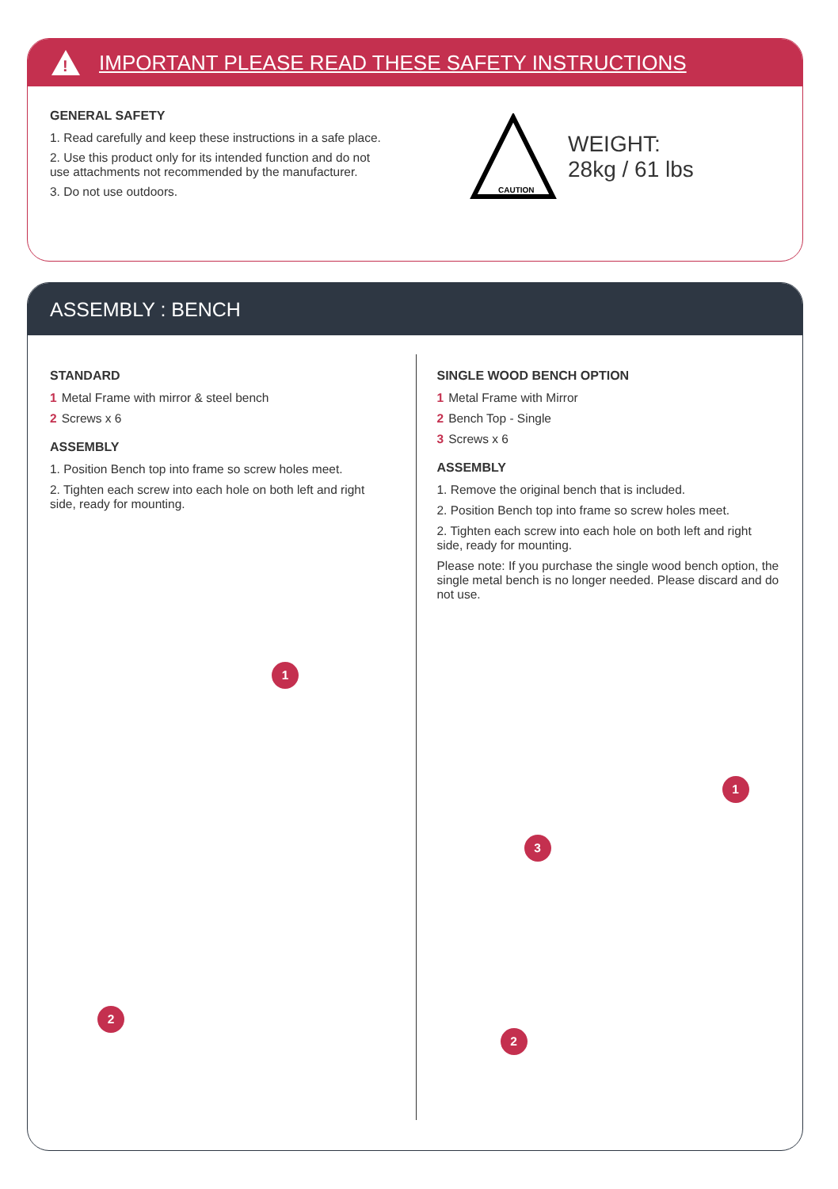!
IMPORTANT PLEASE READ THESE SAFETY INSTRUCTIONS
GENERAL SAFETY
1. Read carefully and keep these instructions in a safe place.
2. Use this product only for its intended function and do not use attachments not recommended by the manufacturer.
3. Do not use outdoors.
CAUTION
WEIGHT:
28kg / 61 lbs
ASSEMBLY : BENCH
STANDARD
1 Metal Frame with mirror & steel bench
2 Screws x 6
ASSEMBLY
1. Position Bench top into frame so screw holes meet.
2. Tighten each screw into each hole on both left and right side, ready for mounting.
1
2
SINGLE WOOD BENCH OPTION
1 Metal Frame with Mirror
2 Bench Top - Single
3 Screws x 6
ASSEMBLY
1. Remove the original bench that is included.
2. Position Bench top into frame so screw holes meet.
2. Tighten each screw into each hole on both left and right side, ready for mounting.
Please note: If you purchase the single wood bench option, the single metal bench is no longer needed. Please discard and do not use.
1
3
2